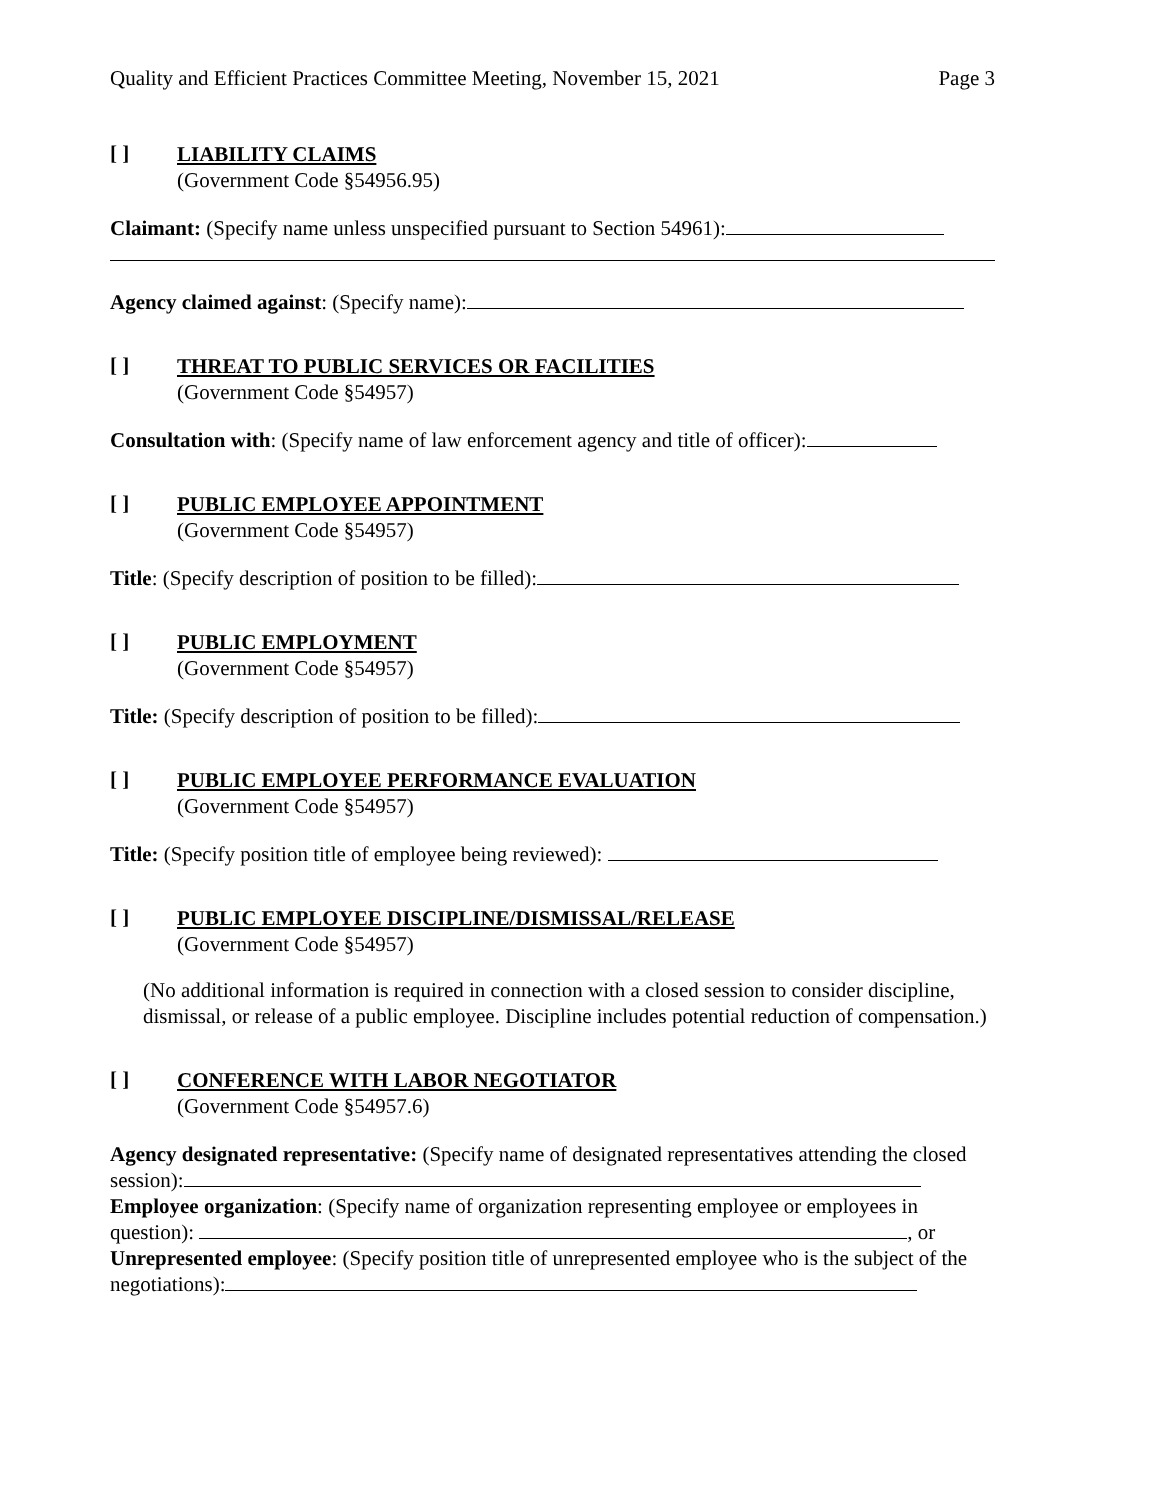Quality and Efficient Practices Committee Meeting, November 15, 2021 Page 3
[ ]
LIABILITY CLAIMS
(Government Code §54956.95)
Claimant: (Specify name unless unspecified pursuant to Section 54961):
Agency claimed against: (Specify name):
[ ]
THREAT TO PUBLIC SERVICES OR FACILITIES
(Government Code §54957)
Consultation with: (Specify name of law enforcement agency and title of officer):
[ ]
PUBLIC EMPLOYEE APPOINTMENT
(Government Code §54957)
Title: (Specify description of position to be filled):
[ ]
PUBLIC EMPLOYMENT
(Government Code §54957)
Title: (Specify description of position to be filled):
[ ]
PUBLIC EMPLOYEE PERFORMANCE EVALUATION
(Government Code §54957)
Title: (Specify position title of employee being reviewed):
[ ]
PUBLIC EMPLOYEE DISCIPLINE/DISMISSAL/RELEASE
(Government Code §54957)
(No additional information is required in connection with a closed session to consider discipline, dismissal, or release of a public employee. Discipline includes potential reduction of compensation.)
[ ]
CONFERENCE WITH LABOR NEGOTIATOR
(Government Code §54957.6)
Agency designated representative: (Specify name of designated representatives attending the closed session):
Employee organization: (Specify name of organization representing employee or employees in question): , or
Unrepresented employee: (Specify position title of unrepresented employee who is the subject of the negotiations):